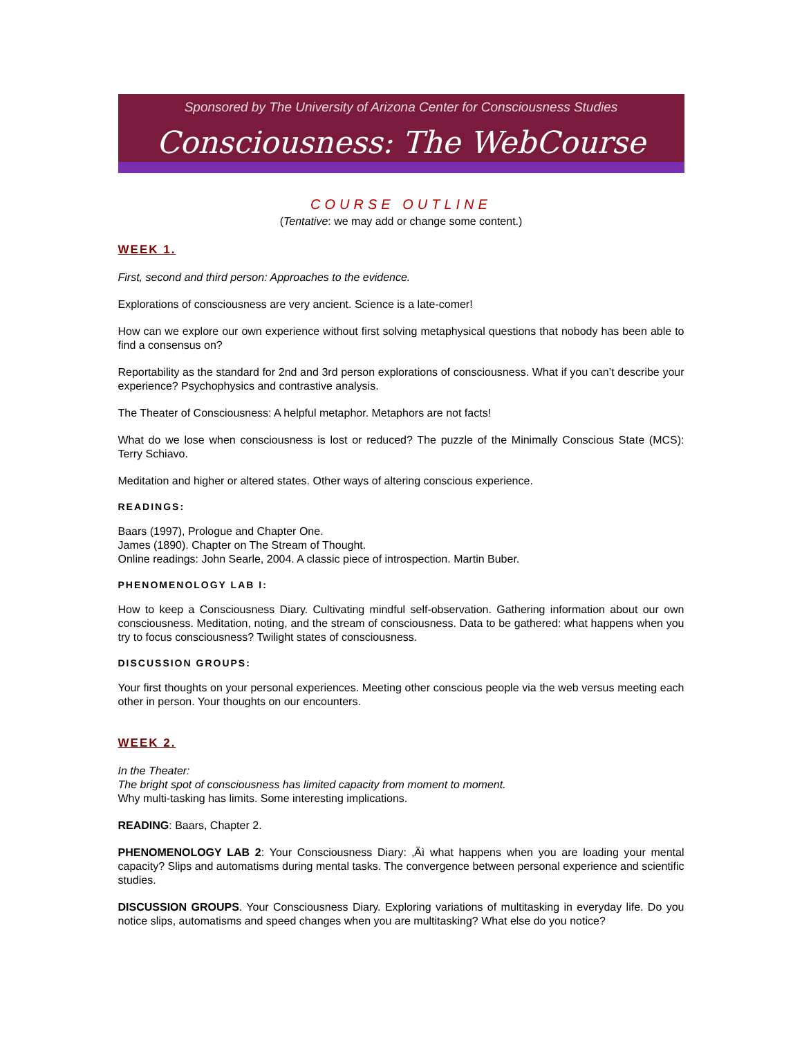Sponsored by The University of Arizona Center for Consciousness Studies
Consciousness: The WebCourse
COURSE OUTLINE
(Tentative: we may add or change some content.)
WEEK 1.
First, second and third person: Approaches to the evidence.
Explorations of consciousness are very ancient. Science is a late-comer!
How can we explore our own experience without first solving metaphysical questions that nobody has been able to find a consensus on?
Reportability as the standard for 2nd and 3rd person explorations of consciousness. What if you can’t describe your experience? Psychophysics and contrastive analysis.
The Theater of Consciousness: A helpful metaphor. Metaphors are not facts!
What do we lose when consciousness is lost or reduced? The puzzle of the Minimally Conscious State (MCS): Terry Schiavo.
Meditation and higher or altered states. Other ways of altering conscious experience.
READINGS:
Baars (1997), Prologue and Chapter One.
James (1890). Chapter on The Stream of Thought.
Online readings: John Searle, 2004. A classic piece of introspection. Martin Buber.
PHENOMENOLOGY LAB I:
How to keep a Consciousness Diary. Cultivating mindful self-observation. Gathering information about our own consciousness. Meditation, noting, and the stream of consciousness. Data to be gathered: what happens when you try to focus consciousness? Twilight states of consciousness.
DISCUSSION GROUPS:
Your first thoughts on your personal experiences. Meeting other conscious people via the web versus meeting each other in person. Your thoughts on our encounters.
WEEK 2.
In the Theater:
The bright spot of consciousness has limited capacity from moment to moment.
Why multi-tasking has limits. Some interesting implications.
READING: Baars, Chapter 2.
PHENOMENOLOGY LAB 2: Your Consciousness Diary: ‚Äì what happens when you are loading your mental capacity? Slips and automatisms during mental tasks. The convergence between personal experience and scientific studies.
DISCUSSION GROUPS. Your Consciousness Diary. Exploring variations of multitasking in everyday life. Do you notice slips, automatisms and speed changes when you are multitasking? What else do you notice?